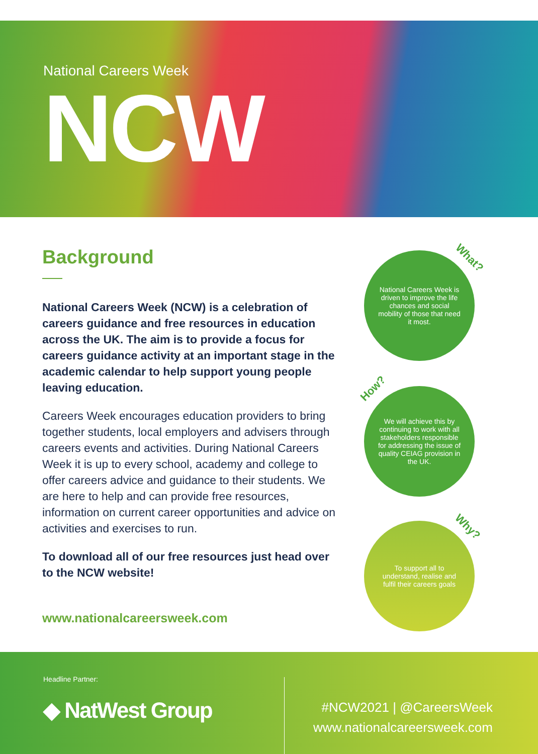National Careers Week
NCW
Background
National Careers Week (NCW) is a celebration of careers guidance and free resources in education across the UK. The aim is to provide a focus for careers guidance activity at an important stage in the academic calendar to help support young people leaving education.
Careers Week encourages education providers to bring together students, local employers and advisers through careers events and activities. During National Careers Week it is up to every school, academy and college to offer careers advice and guidance to their students. We are here to help and can provide free resources, information on current career opportunities and advice on activities and exercises to run.
To download all of our free resources just head over to the NCW website!
www.nationalcareersweek.com
What?
National Careers Week is driven to improve the life chances and social mobility of those that need it most.
How?
We will achieve this by continuing to work with all stakeholders responsible for addressing the issue of quality CEIAG provision in the UK.
Why?
To support all to understand, realise and fulfil their careers goals
Headline Partner:
◆ NatWest Group
#NCW2021 | @CareersWeek
www.nationalcareersweek.com